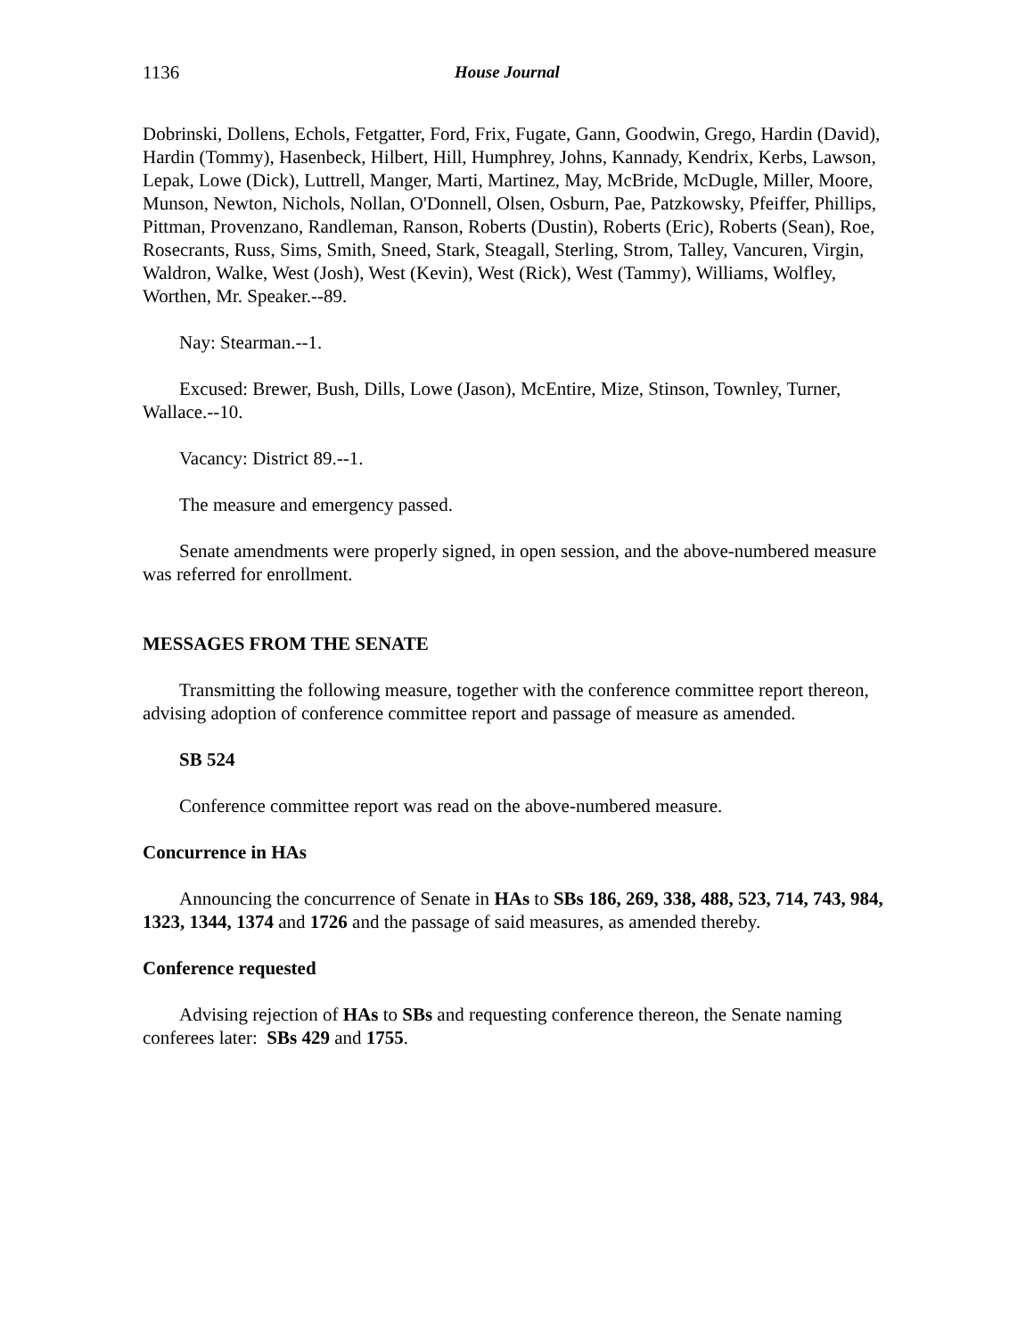1136 House Journal
Dobrinski, Dollens, Echols, Fetgatter, Ford, Frix, Fugate, Gann, Goodwin, Grego, Hardin (David), Hardin (Tommy), Hasenbeck, Hilbert, Hill, Humphrey, Johns, Kannady, Kendrix, Kerbs, Lawson, Lepak, Lowe (Dick), Luttrell, Manger, Marti, Martinez, May, McBride, McDugle, Miller, Moore, Munson, Newton, Nichols, Nollan, O'Donnell, Olsen, Osburn, Pae, Patzkowsky, Pfeiffer, Phillips, Pittman, Provenzano, Randleman, Ranson, Roberts (Dustin), Roberts (Eric), Roberts (Sean), Roe, Rosecrants, Russ, Sims, Smith, Sneed, Stark, Steagall, Sterling, Strom, Talley, Vancuren, Virgin, Waldron, Walke, West (Josh), West (Kevin), West (Rick), West (Tammy), Williams, Wolfley, Worthen, Mr. Speaker.--89.
Nay: Stearman.--1.
Excused: Brewer, Bush, Dills, Lowe (Jason), McEntire, Mize, Stinson, Townley, Turner, Wallace.--10.
Vacancy: District 89.--1.
The measure and emergency passed.
Senate amendments were properly signed, in open session, and the above-numbered measure was referred for enrollment.
MESSAGES FROM THE SENATE
Transmitting the following measure, together with the conference committee report thereon, advising adoption of conference committee report and passage of measure as amended.
SB 524
Conference committee report was read on the above-numbered measure.
Concurrence in HAs
Announcing the concurrence of Senate in HAs to SBs 186, 269, 338, 488, 523, 714, 743, 984, 1323, 1344, 1374 and 1726 and the passage of said measures, as amended thereby.
Conference requested
Advising rejection of HAs to SBs and requesting conference thereon, the Senate naming conferees later: SBs 429 and 1755.